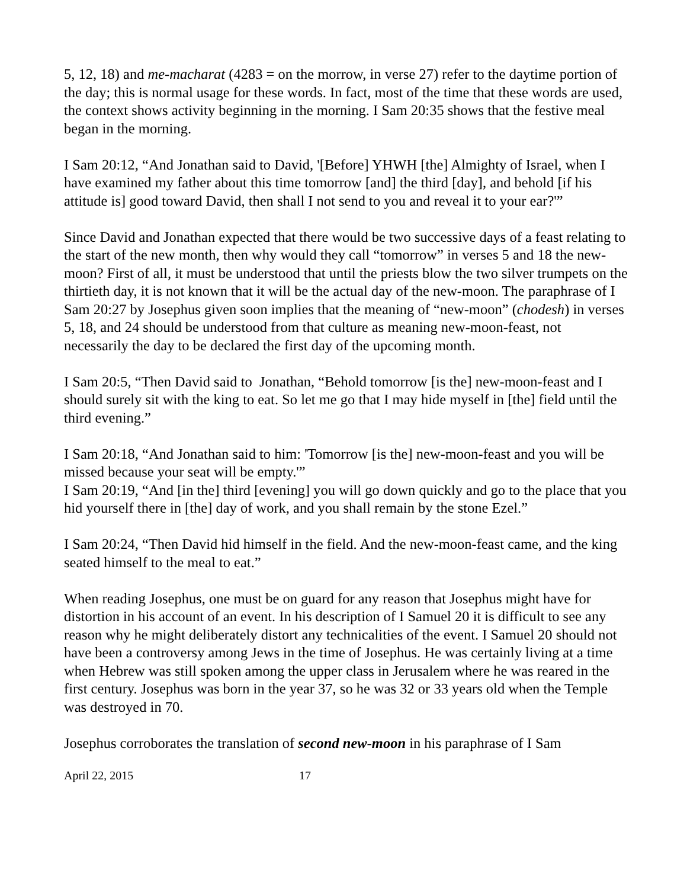5, 12, 18) and me-macharat (4283 = on the morrow, in verse 27) refer to the daytime portion of the day; this is normal usage for these words. In fact, most of the time that these words are used, the context shows activity beginning in the morning. I Sam 20:35 shows that the festive meal began in the morning.
I Sam 20:12, “And Jonathan said to David, '[Before] YHWH [the] Almighty of Israel, when I have examined my father about this time tomorrow [and] the third [day], and behold [if his attitude is] good toward David, then shall I not send to you and reveal it to your ear?'”
Since David and Jonathan expected that there would be two successive days of a feast relating to the start of the new month, then why would they call “tomorrow” in verses 5 and 18 the new-moon? First of all, it must be understood that until the priests blow the two silver trumpets on the thirtieth day, it is not known that it will be the actual day of the new-moon. The paraphrase of I Sam 20:27 by Josephus given soon implies that the meaning of “new-moon” (chodesh) in verses 5, 18, and 24 should be understood from that culture as meaning new-moon-feast, not necessarily the day to be declared the first day of the upcoming month.
I Sam 20:5, “Then David said to Jonathan, “Behold tomorrow [is the] new-moon-feast and I should surely sit with the king to eat. So let me go that I may hide myself in [the] field until the third evening.”
I Sam 20:18, “And Jonathan said to him: 'Tomorrow [is the] new-moon-feast and you will be missed because your seat will be empty.'”
I Sam 20:19, “And [in the] third [evening] you will go down quickly and go to the place that you hid yourself there in [the] day of work, and you shall remain by the stone Ezel.”
I Sam 20:24, “Then David hid himself in the field. And the new-moon-feast came, and the king seated himself to the meal to eat.”
When reading Josephus, one must be on guard for any reason that Josephus might have for distortion in his account of an event. In his description of I Samuel 20 it is difficult to see any reason why he might deliberately distort any technicalities of the event. I Samuel 20 should not have been a controversy among Jews in the time of Josephus. He was certainly living at a time when Hebrew was still spoken among the upper class in Jerusalem where he was reared in the first century. Josephus was born in the year 37, so he was 32 or 33 years old when the Temple was destroyed in 70.
Josephus corroborates the translation of second new-moon in his paraphrase of I Sam
April 22, 2015 17